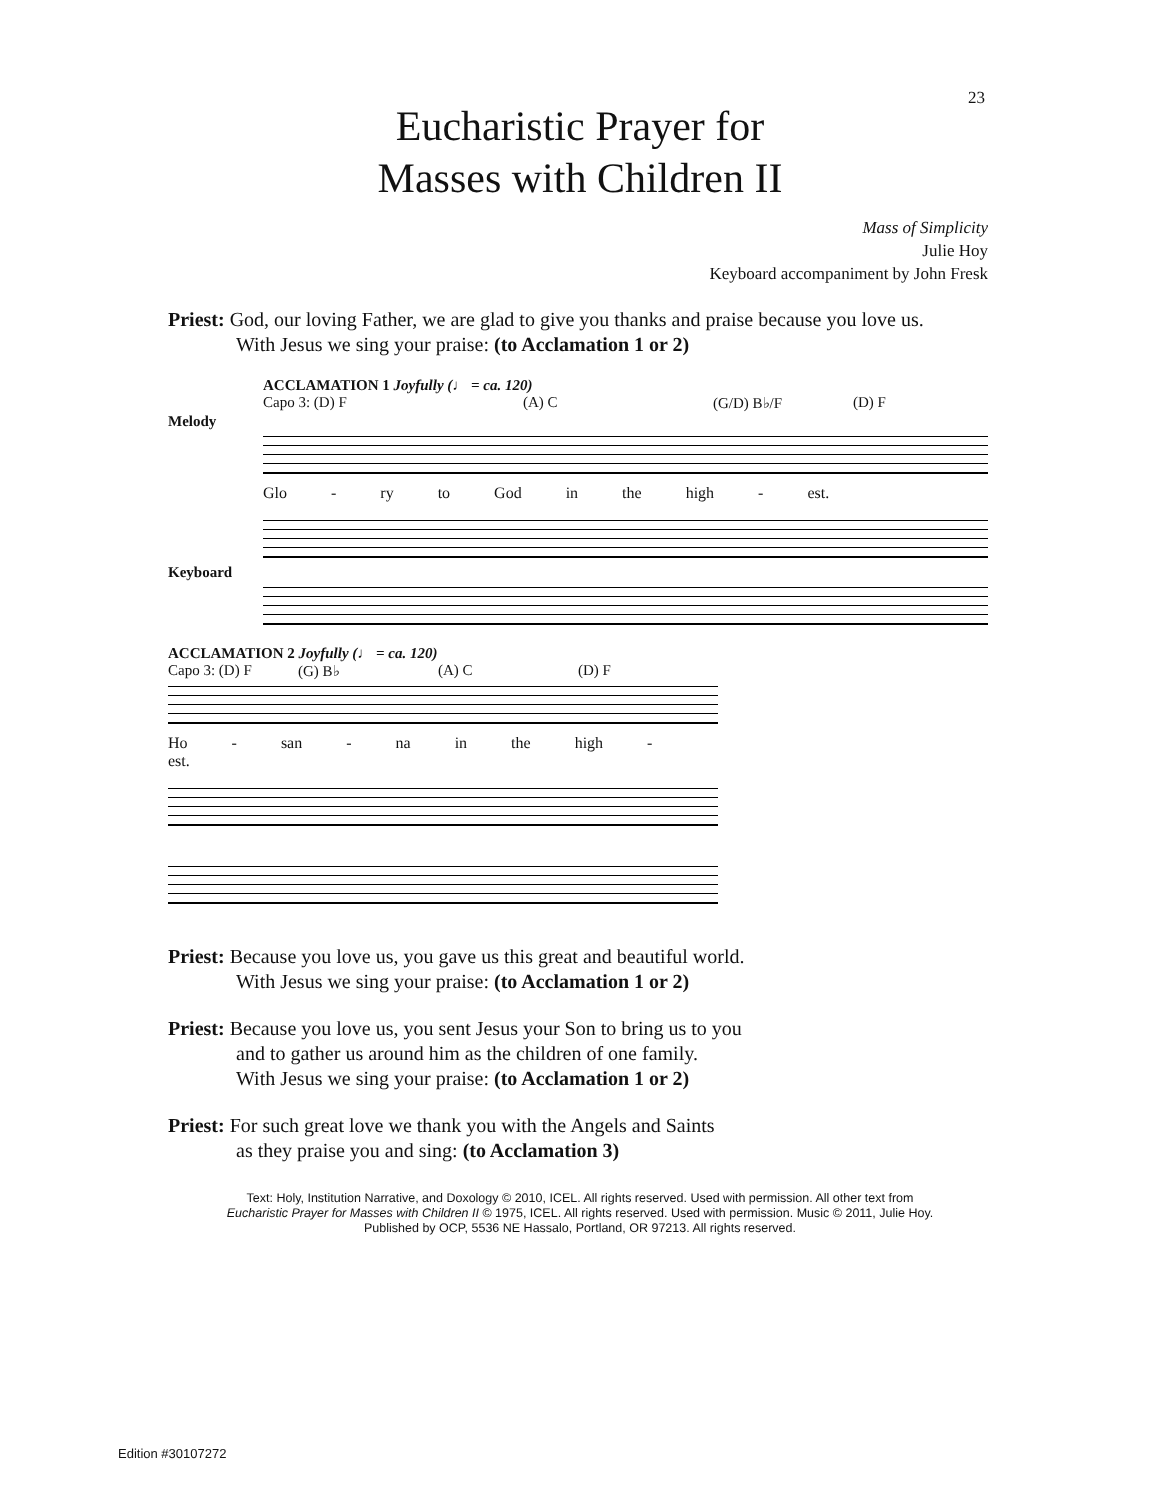23
Eucharistic Prayer for
Masses with Children II
Mass of Simplicity
Julie Hoy
Keyboard accompaniment by John Fresk
Priest: God, our loving Father, we are glad to give you thanks and praise because you love us.
With Jesus we sing your praise: (to Acclamation 1 or 2)
ACCLAMATION 1 Joyfully (♩ = ca. 120)
Capo 3: (D) F (A) C (G/D) B♭/F (D) F
Melody
Glo - ry to God in the high - est.
Keyboard
ACCLAMATION 2 Joyfully (♩ = ca. 120)
Capo 3: (D) F (G) B♭ (A) C (D) F
Ho - san - na in the high - est.
Priest: Because you love us, you gave us this great and beautiful world.
With Jesus we sing your praise: (to Acclamation 1 or 2)
Priest: Because you love us, you sent Jesus your Son to bring us to you
and to gather us around him as the children of one family.
With Jesus we sing your praise: (to Acclamation 1 or 2)
Priest: For such great love we thank you with the Angels and Saints
as they praise you and sing: (to Acclamation 3)
Text: Holy, Institution Narrative, and Doxology © 2010, ICEL. All rights reserved. Used with permission. All other text from
Eucharistic Prayer for Masses with Children II © 1975, ICEL. All rights reserved. Used with permission. Music © 2011, Julie Hoy.
Published by OCP, 5536 NE Hassalo, Portland, OR 97213. All rights reserved.
Edition #30107272